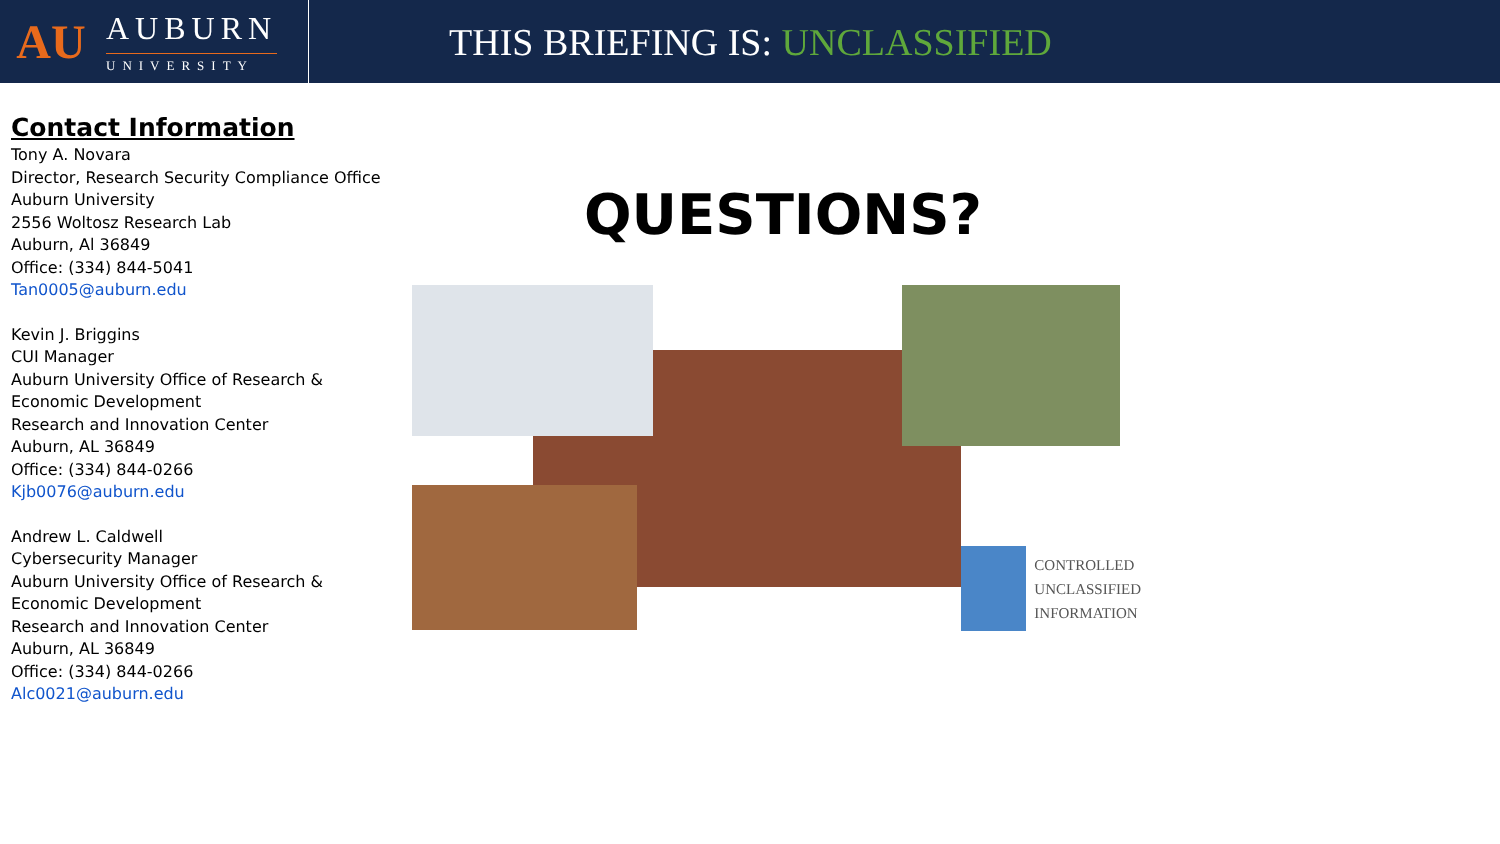AU
AUBURN
UNIVERSITY
THIS BRIEFING IS: UNCLASSIFIED
Contact Information
Tony A. Novara
Director, Research Security Compliance Office
Auburn University
2556 Woltosz Research Lab
Auburn, Al 36849
Office: (334) 844-5041
Tan0005@auburn.edu
Kevin J. Briggins
CUI Manager
Auburn University Office of Research & Economic Development
Research and Innovation Center
Auburn, AL 36849
Office: (334) 844-0266
Kjb0076@auburn.edu
Andrew L. Caldwell
Cybersecurity Manager
Auburn University Office of Research & Economic Development
Research and Innovation Center
Auburn, AL 36849
Office: (334) 844-0266
Alc0021@auburn.edu
QUESTIONS?
CONTROLLED
UNCLASSIFIED
INFORMATION